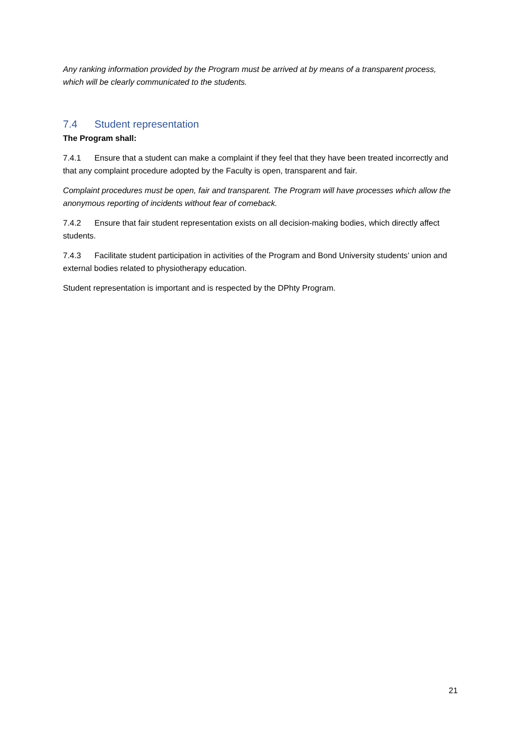Any ranking information provided by the Program must be arrived at by means of a transparent process, which will be clearly communicated to the students.
7.4 Student representation
The Program shall:
7.4.1 Ensure that a student can make a complaint if they feel that they have been treated incorrectly and that any complaint procedure adopted by the Faculty is open, transparent and fair.
Complaint procedures must be open, fair and transparent. The Program will have processes which allow the anonymous reporting of incidents without fear of comeback.
7.4.2 Ensure that fair student representation exists on all decision-making bodies, which directly affect students.
7.4.3 Facilitate student participation in activities of the Program and Bond University students’ union and external bodies related to physiotherapy education.
Student representation is important and is respected by the DPhty Program.
21